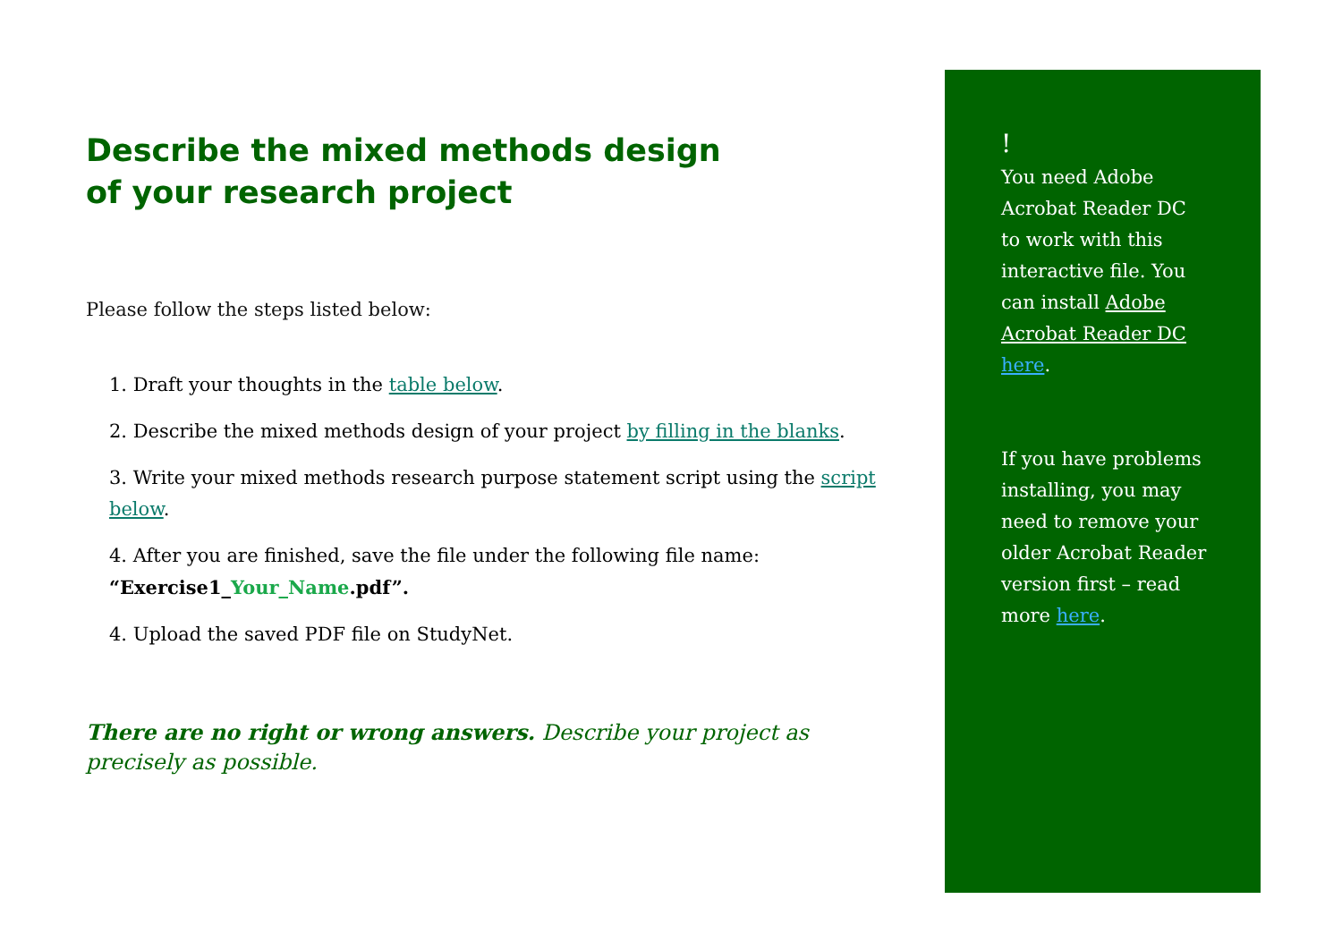Describe the mixed methods design
of your research project
Please follow the steps listed below:
1. Draft your thoughts in the table below.
2. Describe the mixed methods design of your project by filling in the blanks.
3. Write your mixed methods research purpose statement script using the script below.
4. After you are finished, save the file under the following file name:
“Exercise1_Your_Name.pdf”.
4. Upload the saved PDF file on StudyNet.
There are no right or wrong answers. Describe your project as precisely as possible.
!
You need Adobe Acrobat Reader DC to work with this interactive file. You can install Adobe Acrobat Reader DC here.
If you have problems installing, you may need to remove your older Acrobat Reader version first – read more here.